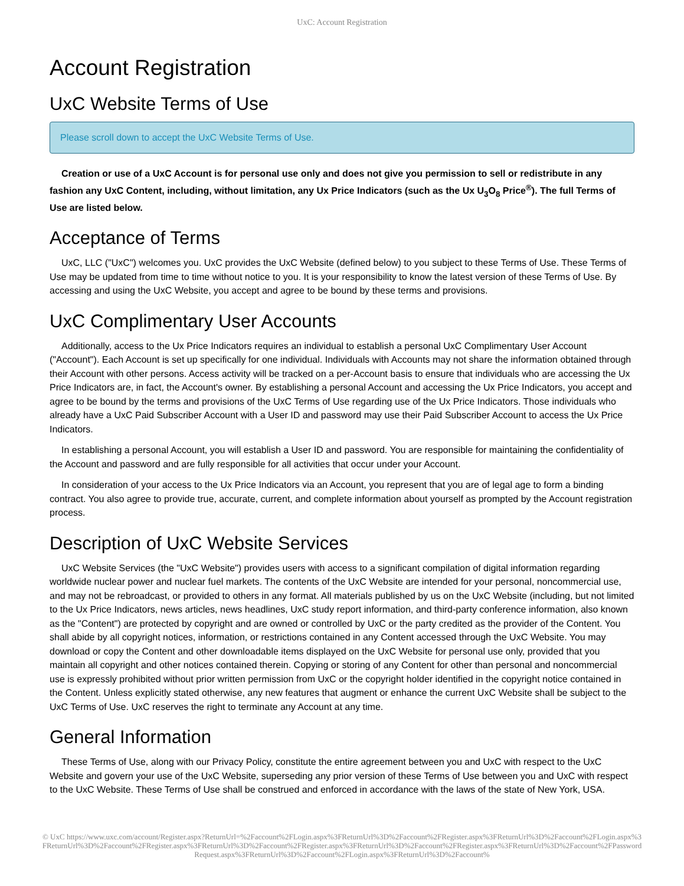UxC: Account Registration
Account Registration
UxC Website Terms of Use
Please scroll down to accept the UxC Website Terms of Use.
Creation or use of a UxC Account is for personal use only and does not give you permission to sell or redistribute in any fashion any UxC Content, including, without limitation, any Ux Price Indicators (such as the Ux U<sub>3</sub>O<sub>8</sub> Price<sup>®</sup>). The full Terms of Use are listed below.
Acceptance of Terms
UxC, LLC ("UxC") welcomes you. UxC provides the UxC Website (defined below) to you subject to these Terms of Use. These Terms of Use may be updated from time to time without notice to you. It is your responsibility to know the latest version of these Terms of Use. By accessing and using the UxC Website, you accept and agree to be bound by these terms and provisions.
UxC Complimentary User Accounts
Additionally, access to the Ux Price Indicators requires an individual to establish a personal UxC Complimentary User Account ("Account"). Each Account is set up specifically for one individual. Individuals with Accounts may not share the information obtained through their Account with other persons. Access activity will be tracked on a per-Account basis to ensure that individuals who are accessing the Ux Price Indicators are, in fact, the Account's owner. By establishing a personal Account and accessing the Ux Price Indicators, you accept and agree to be bound by the terms and provisions of the UxC Terms of Use regarding use of the Ux Price Indicators. Those individuals who already have a UxC Paid Subscriber Account with a User ID and password may use their Paid Subscriber Account to access the Ux Price Indicators.
In establishing a personal Account, you will establish a User ID and password. You are responsible for maintaining the confidentiality of the Account and password and are fully responsible for all activities that occur under your Account.
In consideration of your access to the Ux Price Indicators via an Account, you represent that you are of legal age to form a binding contract. You also agree to provide true, accurate, current, and complete information about yourself as prompted by the Account registration process.
Description of UxC Website Services
UxC Website Services (the "UxC Website") provides users with access to a significant compilation of digital information regarding worldwide nuclear power and nuclear fuel markets. The contents of the UxC Website are intended for your personal, noncommercial use, and may not be rebroadcast, or provided to others in any format. All materials published by us on the UxC Website (including, but not limited to the Ux Price Indicators, news articles, news headlines, UxC study report information, and third-party conference information, also known as the "Content") are protected by copyright and are owned or controlled by UxC or the party credited as the provider of the Content. You shall abide by all copyright notices, information, or restrictions contained in any Content accessed through the UxC Website. You may download or copy the Content and other downloadable items displayed on the UxC Website for personal use only, provided that you maintain all copyright and other notices contained therein. Copying or storing of any Content for other than personal and noncommercial use is expressly prohibited without prior written permission from UxC or the copyright holder identified in the copyright notice contained in the Content. Unless explicitly stated otherwise, any new features that augment or enhance the current UxC Website shall be subject to the UxC Terms of Use. UxC reserves the right to terminate any Account at any time.
General Information
These Terms of Use, along with our Privacy Policy, constitute the entire agreement between you and UxC with respect to the UxC Website and govern your use of the UxC Website, superseding any prior version of these Terms of Use between you and UxC with respect to the UxC Website. These Terms of Use shall be construed and enforced in accordance with the laws of the state of New York, USA.
© UxC https://www.uxc.com/account/Register.aspx?ReturnUrl=%2Faccount%2FLogin.aspx%3FReturnUrl%3D%2Faccount%2FRegister.aspx%3FReturnUrl%3D%2Faccount%2FLogin.aspx%3FReturnUrl%3D%2Faccount%2FRegister.aspx%3FReturnUrl%3D%2Faccount%2FRegister.aspx%3FReturnUrl%3D%2Faccount%2FRegister.aspx%3FReturnUrl%3D%2Faccount%2FPasswordRequest.aspx%3FReturnUrl%3D%2Faccount%2FLogin.aspx%3FReturnUrl%3D%2Faccount%